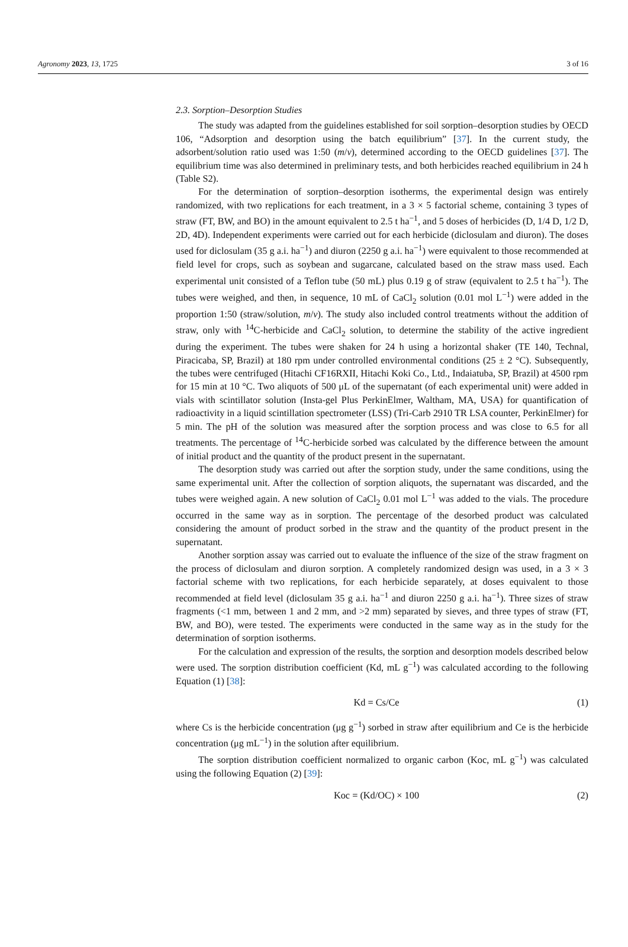Agronomy 2023, 13, 1725 3 of 16
2.3. Sorption–Desorption Studies
The study was adapted from the guidelines established for soil sorption–desorption studies by OECD 106, “Adsorption and desorption using the batch equilibrium” [37]. In the current study, the adsorbent/solution ratio used was 1:50 (m/v), determined according to the OECD guidelines [37]. The equilibrium time was also determined in preliminary tests, and both herbicides reached equilibrium in 24 h (Table S2).
For the determination of sorption–desorption isotherms, the experimental design was entirely randomized, with two replications for each treatment, in a 3 × 5 factorial scheme, containing 3 types of straw (FT, BW, and BO) in the amount equivalent to 2.5 t ha<sup>−1</sup>, and 5 doses of herbicides (D, 1/4 D, 1/2 D, 2D, 4D). Independent experiments were carried out for each herbicide (diclosulam and diuron). The doses used for diclosulam (35 g a.i. ha<sup>−1</sup>) and diuron (2250 g a.i. ha<sup>−1</sup>) were equivalent to those recommended at field level for crops, such as soybean and sugarcane, calculated based on the straw mass used. Each experimental unit consisted of a Teflon tube (50 mL) plus 0.19 g of straw (equivalent to 2.5 t ha<sup>−1</sup>). The tubes were weighed, and then, in sequence, 10 mL of CaCl<sub>2</sub> solution (0.01 mol L<sup>−1</sup>) were added in the proportion 1:50 (straw/solution, m/v). The study also included control treatments without the addition of straw, only with <sup>14</sup>C-herbicide and CaCl<sub>2</sub> solution, to determine the stability of the active ingredient during the experiment. The tubes were shaken for 24 h using a horizontal shaker (TE 140, Technal, Piracicaba, SP, Brazil) at 180 rpm under controlled environmental conditions (25 ± 2 °C). Subsequently, the tubes were centrifuged (Hitachi CF16RXII, Hitachi Koki Co., Ltd., Indaiatuba, SP, Brazil) at 4500 rpm for 15 min at 10 °C. Two aliquots of 500 μL of the supernatant (of each experimental unit) were added in vials with scintillator solution (Insta-gel Plus PerkinElmer, Waltham, MA, USA) for quantification of radioactivity in a liquid scintillation spectrometer (LSS) (Tri-Carb 2910 TR LSA counter, PerkinElmer) for 5 min. The pH of the solution was measured after the sorption process and was close to 6.5 for all treatments. The percentage of <sup>14</sup>C-herbicide sorbed was calculated by the difference between the amount of initial product and the quantity of the product present in the supernatant.
The desorption study was carried out after the sorption study, under the same conditions, using the same experimental unit. After the collection of sorption aliquots, the supernatant was discarded, and the tubes were weighed again. A new solution of CaCl<sub>2</sub> 0.01 mol L<sup>−1</sup> was added to the vials. The procedure occurred in the same way as in sorption. The percentage of the desorbed product was calculated considering the amount of product sorbed in the straw and the quantity of the product present in the supernatant.
Another sorption assay was carried out to evaluate the influence of the size of the straw fragment on the process of diclosulam and diuron sorption. A completely randomized design was used, in a 3 × 3 factorial scheme with two replications, for each herbicide separately, at doses equivalent to those recommended at field level (diclosulam 35 g a.i. ha<sup>−1</sup> and diuron 2250 g a.i. ha<sup>−1</sup>). Three sizes of straw fragments (<1 mm, between 1 and 2 mm, and >2 mm) separated by sieves, and three types of straw (FT, BW, and BO), were tested. The experiments were conducted in the same way as in the study for the determination of sorption isotherms.
For the calculation and expression of the results, the sorption and desorption models described below were used. The sorption distribution coefficient (Kd, mL g<sup>−1</sup>) was calculated according to the following Equation (1) [38]:
Kd = Cs/Ce (1)
where Cs is the herbicide concentration (μg g<sup>−1</sup>) sorbed in straw after equilibrium and Ce is the herbicide concentration (μg mL<sup>−1</sup>) in the solution after equilibrium.
The sorption distribution coefficient normalized to organic carbon (Koc, mL g<sup>−1</sup>) was calculated using the following Equation (2) [39]:
Koc = (Kd/OC) × 100 (2)